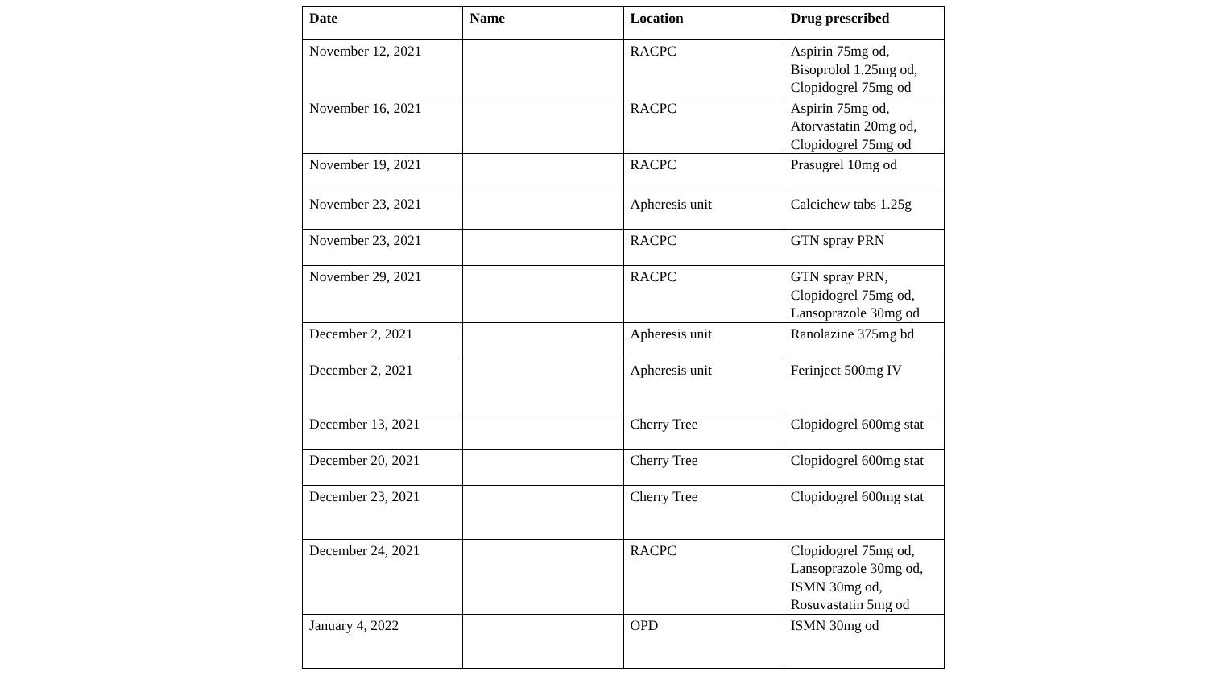| Date | Name | Location | Drug prescribed |
| --- | --- | --- | --- |
| November 12, 2021 | | RACPC | Aspirin 75mg od, Bisoprolol 1.25mg od, Clopidogrel 75mg od |
| November 16, 2021 | | RACPC | Aspirin 75mg od, Atorvastatin 20mg od, Clopidogrel 75mg od |
| November 19, 2021 | | RACPC | Prasugrel 10mg od |
| November 23, 2021 | | Apheresis unit | Calcichew tabs 1.25g |
| November 23, 2021 | | RACPC | GTN spray PRN |
| November 29, 2021 | | RACPC | GTN spray PRN, Clopidogrel 75mg od, Lansoprazole 30mg od |
| December 2, 2021 | | Apheresis unit | Ranolazine 375mg bd |
| December 2, 2021 | | Apheresis unit | Ferinject 500mg IV |
| December 13, 2021 | | Cherry Tree | Clopidogrel 600mg stat |
| December 20, 2021 | | Cherry Tree | Clopidogrel 600mg stat |
| December 23, 2021 | | Cherry Tree | Clopidogrel 600mg stat |
| December 24, 2021 | | RACPC | Clopidogrel 75mg od, Lansoprazole 30mg od, ISMN 30mg od, Rosuvastatin 5mg od |
| January 4, 2022 | | OPD | ISMN 30mg od |